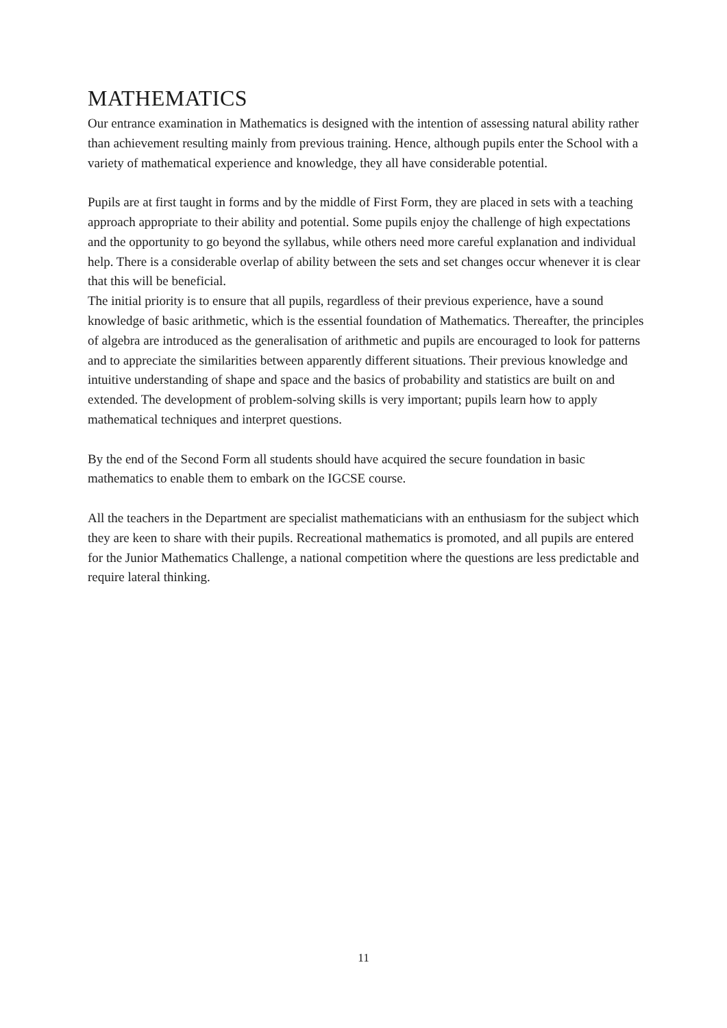MATHEMATICS
Our entrance examination in Mathematics is designed with the intention of assessing natural ability rather than achievement resulting mainly from previous training. Hence, although pupils enter the School with a variety of mathematical experience and knowledge, they all have considerable potential.
Pupils are at first taught in forms and by the middle of First Form, they are placed in sets with a teaching approach appropriate to their ability and potential. Some pupils enjoy the challenge of high expectations and the opportunity to go beyond the syllabus, while others need more careful explanation and individual help. There is a considerable overlap of ability between the sets and set changes occur whenever it is clear that this will be beneficial.
The initial priority is to ensure that all pupils, regardless of their previous experience, have a sound knowledge of basic arithmetic, which is the essential foundation of Mathematics. Thereafter, the principles of algebra are introduced as the generalisation of arithmetic and pupils are encouraged to look for patterns and to appreciate the similarities between apparently different situations. Their previous knowledge and intuitive understanding of shape and space and the basics of probability and statistics are built on and extended. The development of problem-solving skills is very important; pupils learn how to apply mathematical techniques and interpret questions.
By the end of the Second Form all students should have acquired the secure foundation in basic mathematics to enable them to embark on the IGCSE course.
All the teachers in the Department are specialist mathematicians with an enthusiasm for the subject which they are keen to share with their pupils. Recreational mathematics is promoted, and all pupils are entered for the Junior Mathematics Challenge, a national competition where the questions are less predictable and require lateral thinking.
11